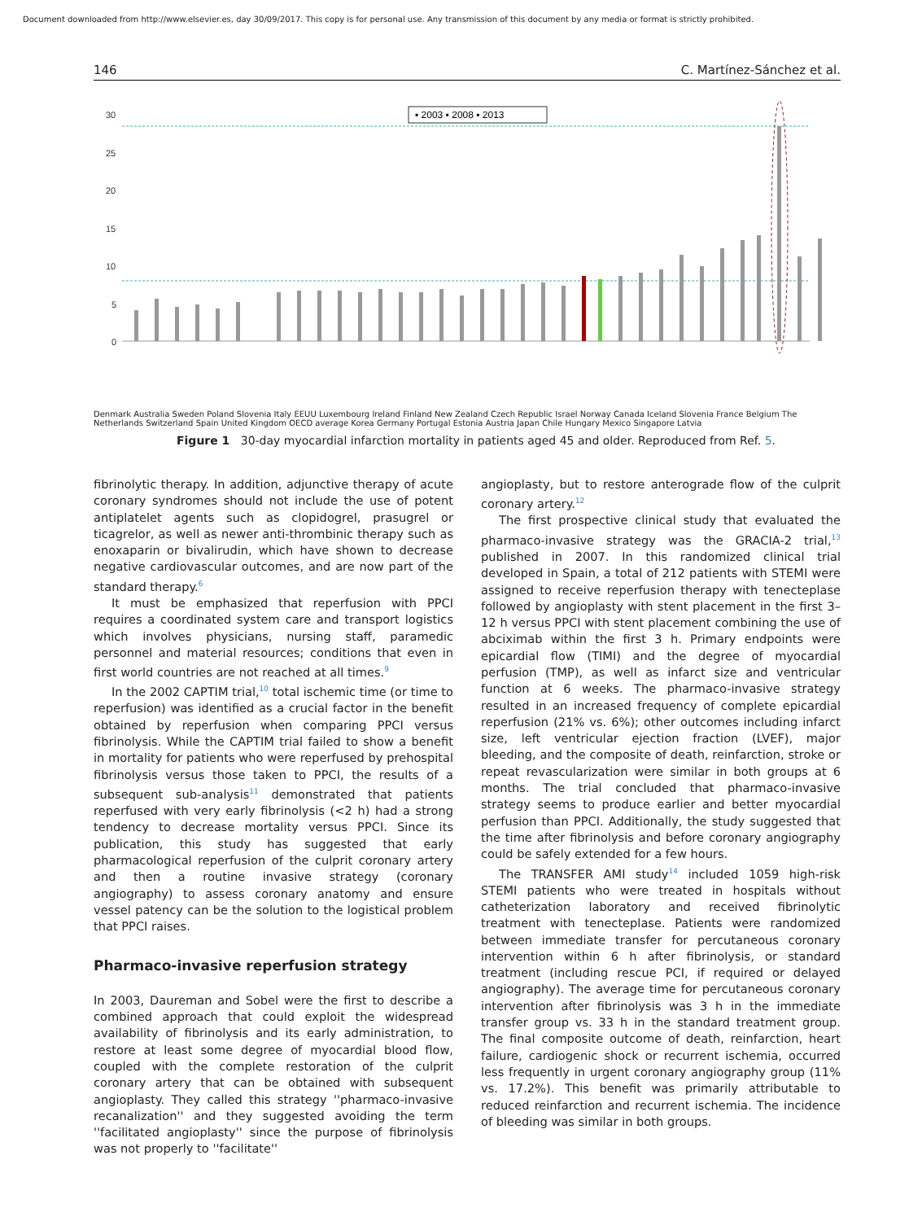Document downloaded from http://www.elsevier.es, day 30/09/2017. This copy is for personal use. Any transmission of this document by any media or format is strictly prohibited.
146 C. Martínez-Sánchez et al.
30
25
20
15
10
5
0
▪ 2003 ▪ 2008 ▪ 2013
Denmark Australia Sweden Poland Slovenia Italy EEUU Luxembourg Ireland Finland New Zealand Czech Republic Israel Norway Canada Iceland Slovenia France Belgium The Netherlands Switzerland Spain United Kingdom OECD average Korea Germany Portugal Estonia Austria Japan Chile Hungary Mexico Singapore Latvia
Figure 1 30-day myocardial infarction mortality in patients aged 45 and older. Reproduced from Ref. 5.
fibrinolytic therapy. In addition, adjunctive therapy of acute coronary syndromes should not include the use of potent antiplatelet agents such as clopidogrel, prasugrel or ticagrelor, as well as newer anti-thrombinic therapy such as enoxaparin or bivalirudin, which have shown to decrease negative cardiovascular outcomes, and are now part of the standard therapy.<sup>6</sup>
It must be emphasized that reperfusion with PPCI requires a coordinated system care and transport logistics which involves physicians, nursing staff, paramedic personnel and material resources; conditions that even in first world countries are not reached at all times.<sup>9</sup>
In the 2002 CAPTIM trial,<sup>10</sup> total ischemic time (or time to reperfusion) was identified as a crucial factor in the benefit obtained by reperfusion when comparing PPCI versus fibrinolysis. While the CAPTIM trial failed to show a benefit in mortality for patients who were reperfused by prehospital fibrinolysis versus those taken to PPCI, the results of a subsequent sub-analysis<sup>11</sup> demonstrated that patients reperfused with very early fibrinolysis (<2 h) had a strong tendency to decrease mortality versus PPCI. Since its publication, this study has suggested that early pharmacological reperfusion of the culprit coronary artery and then a routine invasive strategy (coronary angiography) to assess coronary anatomy and ensure vessel patency can be the solution to the logistical problem that PPCI raises.
Pharmaco-invasive reperfusion strategy
In 2003, Daureman and Sobel were the first to describe a combined approach that could exploit the widespread availability of fibrinolysis and its early administration, to restore at least some degree of myocardial blood flow, coupled with the complete restoration of the culprit coronary artery that can be obtained with subsequent angioplasty. They called this strategy ''pharmaco-invasive recanalization'' and they suggested avoiding the term ''facilitated angioplasty'' since the purpose of fibrinolysis was not properly to ''facilitate''
angioplasty, but to restore anterograde flow of the culprit coronary artery.<sup>12</sup>
The first prospective clinical study that evaluated the pharmaco-invasive strategy was the GRACIA-2 trial,<sup>13</sup> published in 2007. In this randomized clinical trial developed in Spain, a total of 212 patients with STEMI were assigned to receive reperfusion therapy with tenecteplase followed by angioplasty with stent placement in the first 3–12 h versus PPCI with stent placement combining the use of abciximab within the first 3 h. Primary endpoints were epicardial flow (TIMI) and the degree of myocardial perfusion (TMP), as well as infarct size and ventricular function at 6 weeks. The pharmaco-invasive strategy resulted in an increased frequency of complete epicardial reperfusion (21% vs. 6%); other outcomes including infarct size, left ventricular ejection fraction (LVEF), major bleeding, and the composite of death, reinfarction, stroke or repeat revascularization were similar in both groups at 6 months. The trial concluded that pharmaco-invasive strategy seems to produce earlier and better myocardial perfusion than PPCI. Additionally, the study suggested that the time after fibrinolysis and before coronary angiography could be safely extended for a few hours.
The TRANSFER AMI study<sup>14</sup> included 1059 high-risk STEMI patients who were treated in hospitals without catheterization laboratory and received fibrinolytic treatment with tenecteplase. Patients were randomized between immediate transfer for percutaneous coronary intervention within 6 h after fibrinolysis, or standard treatment (including rescue PCI, if required or delayed angiography). The average time for percutaneous coronary intervention after fibrinolysis was 3 h in the immediate transfer group vs. 33 h in the standard treatment group. The final composite outcome of death, reinfarction, heart failure, cardiogenic shock or recurrent ischemia, occurred less frequently in urgent coronary angiography group (11% vs. 17.2%). This benefit was primarily attributable to reduced reinfarction and recurrent ischemia. The incidence of bleeding was similar in both groups.